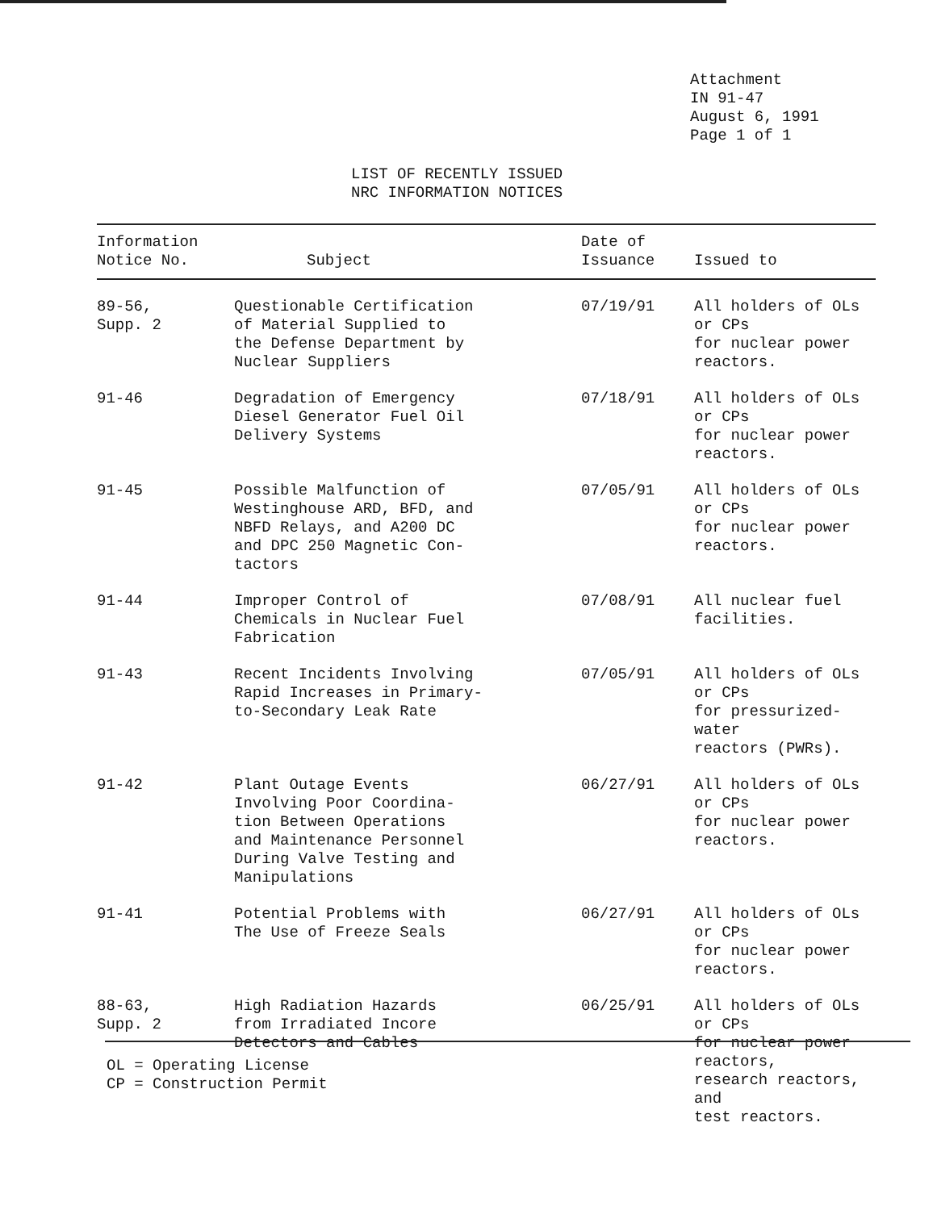Attachment
IN 91-47
August 6, 1991
Page 1 of 1
LIST OF RECENTLY ISSUED
NRC INFORMATION NOTICES
| Information Notice No. | Subject | Date of Issuance | Issued to |
| --- | --- | --- | --- |
| 89-56, Supp. 2 | Questionable Certification of Material Supplied to the Defense Department by Nuclear Suppliers | 07/19/91 | All holders of OLs or CPs for nuclear power reactors. |
| 91-46 | Degradation of Emergency Diesel Generator Fuel Oil Delivery Systems | 07/18/91 | All holders of OLs or CPs for nuclear power reactors. |
| 91-45 | Possible Malfunction of Westinghouse ARD, BFD, and NBFD Relays, and A200 DC and DPC 250 Magnetic Con- tactors | 07/05/91 | All holders of OLs or CPs for nuclear power reactors. |
| 91-44 | Improper Control of Chemicals in Nuclear Fuel Fabrication | 07/08/91 | All nuclear fuel facilities. |
| 91-43 | Recent Incidents Involving Rapid Increases in Primary- to-Secondary Leak Rate | 07/05/91 | All holders of OLs or CPs for pressurized-water reactors (PWRs). |
| 91-42 | Plant Outage Events Involving Poor Coordina- tion Between Operations and Maintenance Personnel During Valve Testing and Manipulations | 06/27/91 | All holders of OLs or CPs for nuclear power reactors. |
| 91-41 | Potential Problems with The Use of Freeze Seals | 06/27/91 | All holders of OLs or CPs for nuclear power reactors. |
| 88-63, Supp. 2 | High Radiation Hazards from Irradiated Incore Detectors and Cables | 06/25/91 | All holders of OLs or CPs for nuclear power reactors, research reactors, and test reactors. |
OL = Operating License
CP = Construction Permit